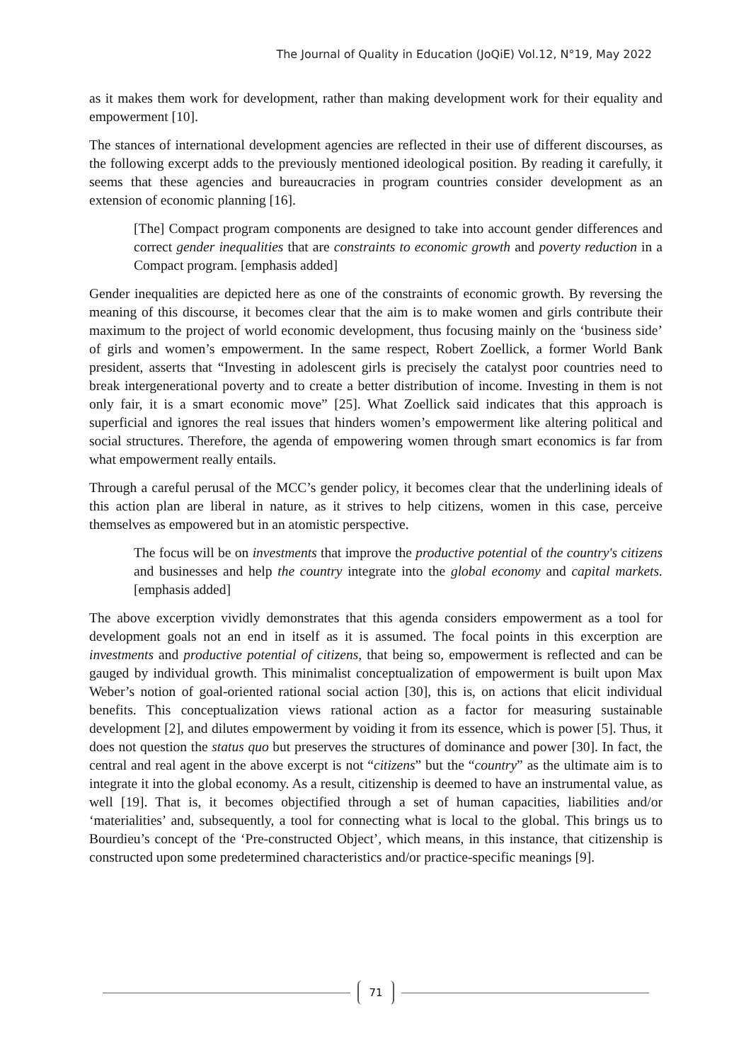The Journal of Quality in Education (JoQiE) Vol.12, N°19, May 2022
as it makes them work for development, rather than making development work for their equality and empowerment [10].
The stances of international development agencies are reflected in their use of different discourses, as the following excerpt adds to the previously mentioned ideological position. By reading it carefully, it seems that these agencies and bureaucracies in program countries consider development as an extension of economic planning [16].
[The] Compact program components are designed to take into account gender differences and correct gender inequalities that are constraints to economic growth and poverty reduction in a Compact program. [emphasis added]
Gender inequalities are depicted here as one of the constraints of economic growth. By reversing the meaning of this discourse, it becomes clear that the aim is to make women and girls contribute their maximum to the project of world economic development, thus focusing mainly on the ‘business side’ of girls and women’s empowerment. In the same respect, Robert Zoellick, a former World Bank president, asserts that “Investing in adolescent girls is precisely the catalyst poor countries need to break intergenerational poverty and to create a better distribution of income. Investing in them is not only fair, it is a smart economic move” [25]. What Zoellick said indicates that this approach is superficial and ignores the real issues that hinders women’s empowerment like altering political and social structures. Therefore, the agenda of empowering women through smart economics is far from what empowerment really entails.
Through a careful perusal of the MCC’s gender policy, it becomes clear that the underlining ideals of this action plan are liberal in nature, as it strives to help citizens, women in this case, perceive themselves as empowered but in an atomistic perspective.
The focus will be on investments that improve the productive potential of the country's citizens and businesses and help the country integrate into the global economy and capital markets. [emphasis added]
The above excerption vividly demonstrates that this agenda considers empowerment as a tool for development goals not an end in itself as it is assumed. The focal points in this excerption are investments and productive potential of citizens, that being so, empowerment is reflected and can be gauged by individual growth. This minimalist conceptualization of empowerment is built upon Max Weber’s notion of goal-oriented rational social action [30], this is, on actions that elicit individual benefits. This conceptualization views rational action as a factor for measuring sustainable development [2], and dilutes empowerment by voiding it from its essence, which is power [5]. Thus, it does not question the status quo but preserves the structures of dominance and power [30]. In fact, the central and real agent in the above excerpt is not “citizens” but the “country” as the ultimate aim is to integrate it into the global economy. As a result, citizenship is deemed to have an instrumental value, as well [19]. That is, it becomes objectified through a set of human capacities, liabilities and/or ‘materialities’ and, subsequently, a tool for connecting what is local to the global. This brings us to Bourdieu’s concept of the ‘Pre-constructed Object’, which means, in this instance, that citizenship is constructed upon some predetermined characteristics and/or practice-specific meanings [9].
71